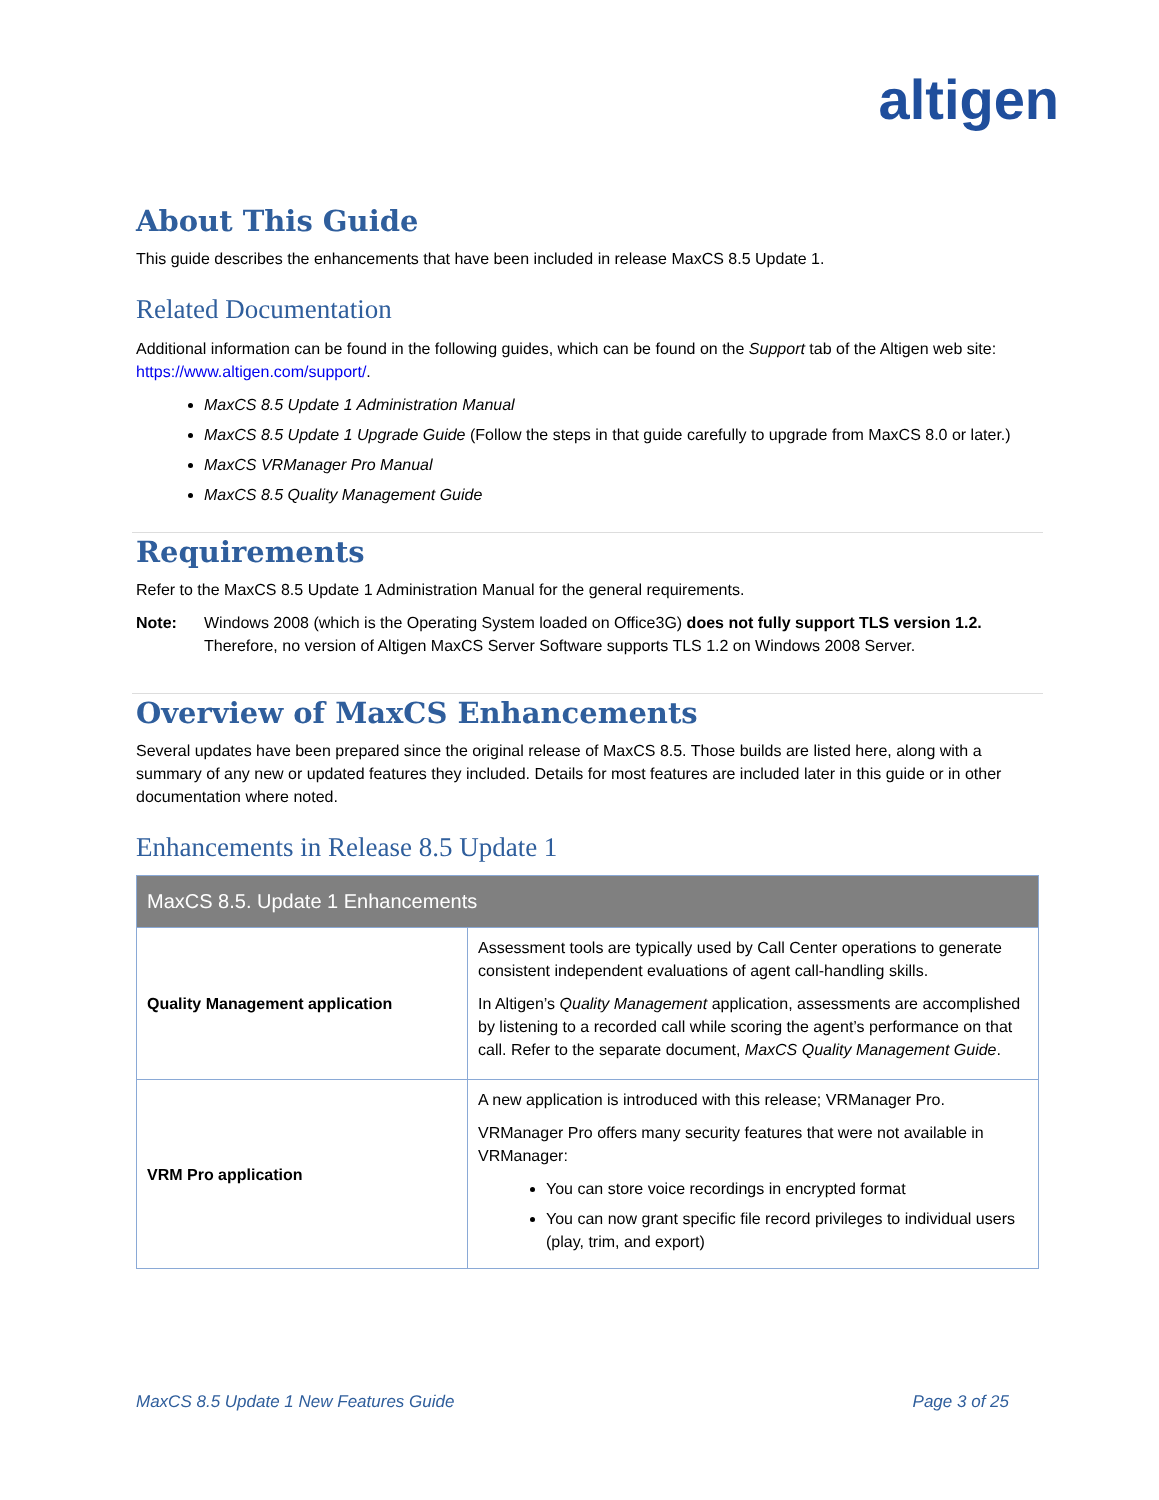altigen
About This Guide
This guide describes the enhancements that have been included in release MaxCS 8.5 Update 1.
Related Documentation
Additional information can be found in the following guides, which can be found on the Support tab of the Altigen web site: https://www.altigen.com/support/.
MaxCS 8.5 Update 1 Administration Manual
MaxCS 8.5 Update 1 Upgrade Guide (Follow the steps in that guide carefully to upgrade from MaxCS 8.0 or later.)
MaxCS VRManager Pro Manual
MaxCS 8.5 Quality Management Guide
Requirements
Refer to the MaxCS 8.5 Update 1 Administration Manual for the general requirements.
Note: Windows 2008 (which is the Operating System loaded on Office3G) does not fully support TLS version 1.2. Therefore, no version of Altigen MaxCS Server Software supports TLS 1.2 on Windows 2008 Server.
Overview of MaxCS Enhancements
Several updates have been prepared since the original release of MaxCS 8.5. Those builds are listed here, along with a summary of any new or updated features they included. Details for most features are included later in this guide or in other documentation where noted.
Enhancements in Release 8.5 Update 1
| MaxCS 8.5. Update 1 Enhancements | |
| --- | --- |
| Quality Management application | Assessment tools are typically used by Call Center operations to generate consistent independent evaluations of agent call-handling skills. In Altigen’s Quality Management application, assessments are accomplished by listening to a recorded call while scoring the agent’s performance on that call. Refer to the separate document, MaxCS Quality Management Guide . |
| VRM Pro application | A new application is introduced with this release; VRManager Pro. VRManager Pro offers many security features that were not available in VRManager: You can store voice recordings in encrypted format You can now grant specific file record privileges to individual users (play, trim, and export) |
MaxCS 8.5 Update 1 New Features Guide Page 3 of 25